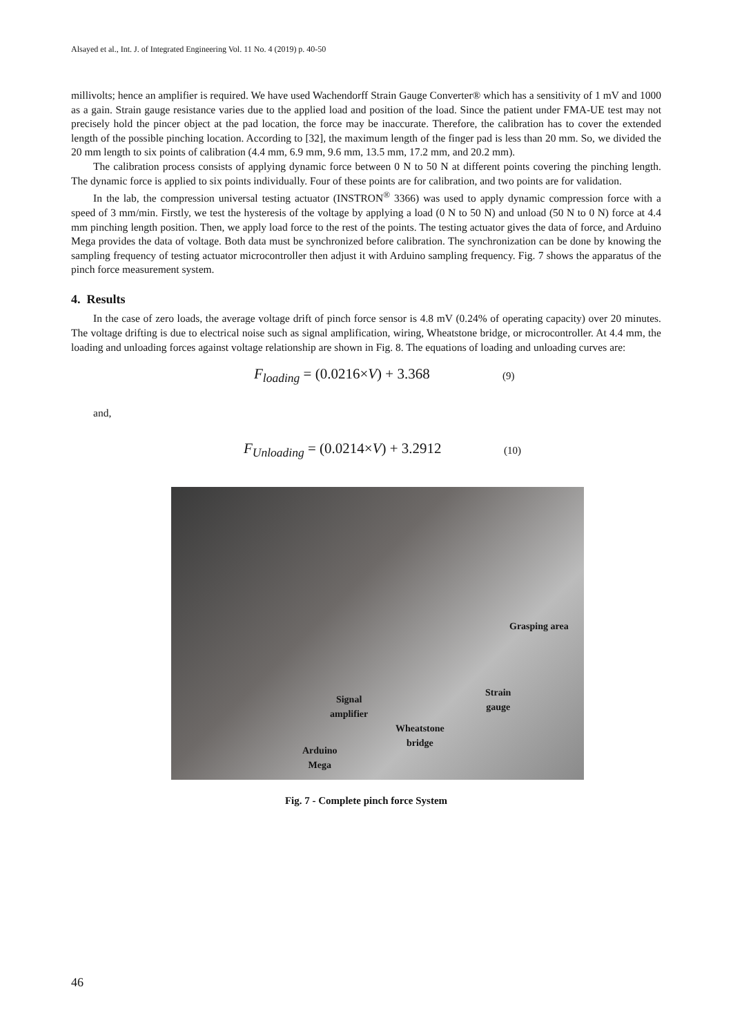Alsayed et al., Int. J. of Integrated Engineering Vol. 11 No. 4 (2019) p. 40-50
millivolts; hence an amplifier is required. We have used Wachendorff Strain Gauge Converter® which has a sensitivity of 1 mV and 1000 as a gain. Strain gauge resistance varies due to the applied load and position of the load. Since the patient under FMA-UE test may not precisely hold the pincer object at the pad location, the force may be inaccurate. Therefore, the calibration has to cover the extended length of the possible pinching location. According to [32], the maximum length of the finger pad is less than 20 mm. So, we divided the 20 mm length to six points of calibration (4.4 mm, 6.9 mm, 9.6 mm, 13.5 mm, 17.2 mm, and 20.2 mm).
The calibration process consists of applying dynamic force between 0 N to 50 N at different points covering the pinching length. The dynamic force is applied to six points individually. Four of these points are for calibration, and two points are for validation.
In the lab, the compression universal testing actuator (INSTRON<sup>®</sup> 3366) was used to apply dynamic compression force with a speed of 3 mm/min. Firstly, we test the hysteresis of the voltage by applying a load (0 N to 50 N) and unload (50 N to 0 N) force at 4.4 mm pinching length position. Then, we apply load force to the rest of the points. The testing actuator gives the data of force, and Arduino Mega provides the data of voltage. Both data must be synchronized before calibration. The synchronization can be done by knowing the sampling frequency of testing actuator microcontroller then adjust it with Arduino sampling frequency. Fig. 7 shows the apparatus of the pinch force measurement system.
4. Results
In the case of zero loads, the average voltage drift of pinch force sensor is 4.8 mV (0.24% of operating capacity) over 20 minutes. The voltage drifting is due to electrical noise such as signal amplification, wiring, Wheatstone bridge, or microcontroller. At 4.4 mm, the loading and unloading forces against voltage relationship are shown in Fig. 8. The equations of loading and unloading curves are:
F<sub>loading</sub> = (0.0216×V) + 3.368
(9)
and,
F<sub>Unloading</sub> = (0.0214×V) + 3.2912
(10)
Grasping area
Signal
amplifier
Strain
gauge
Wheatstone
bridge
Arduino
Mega
Fig. 7 - Complete pinch force System
46